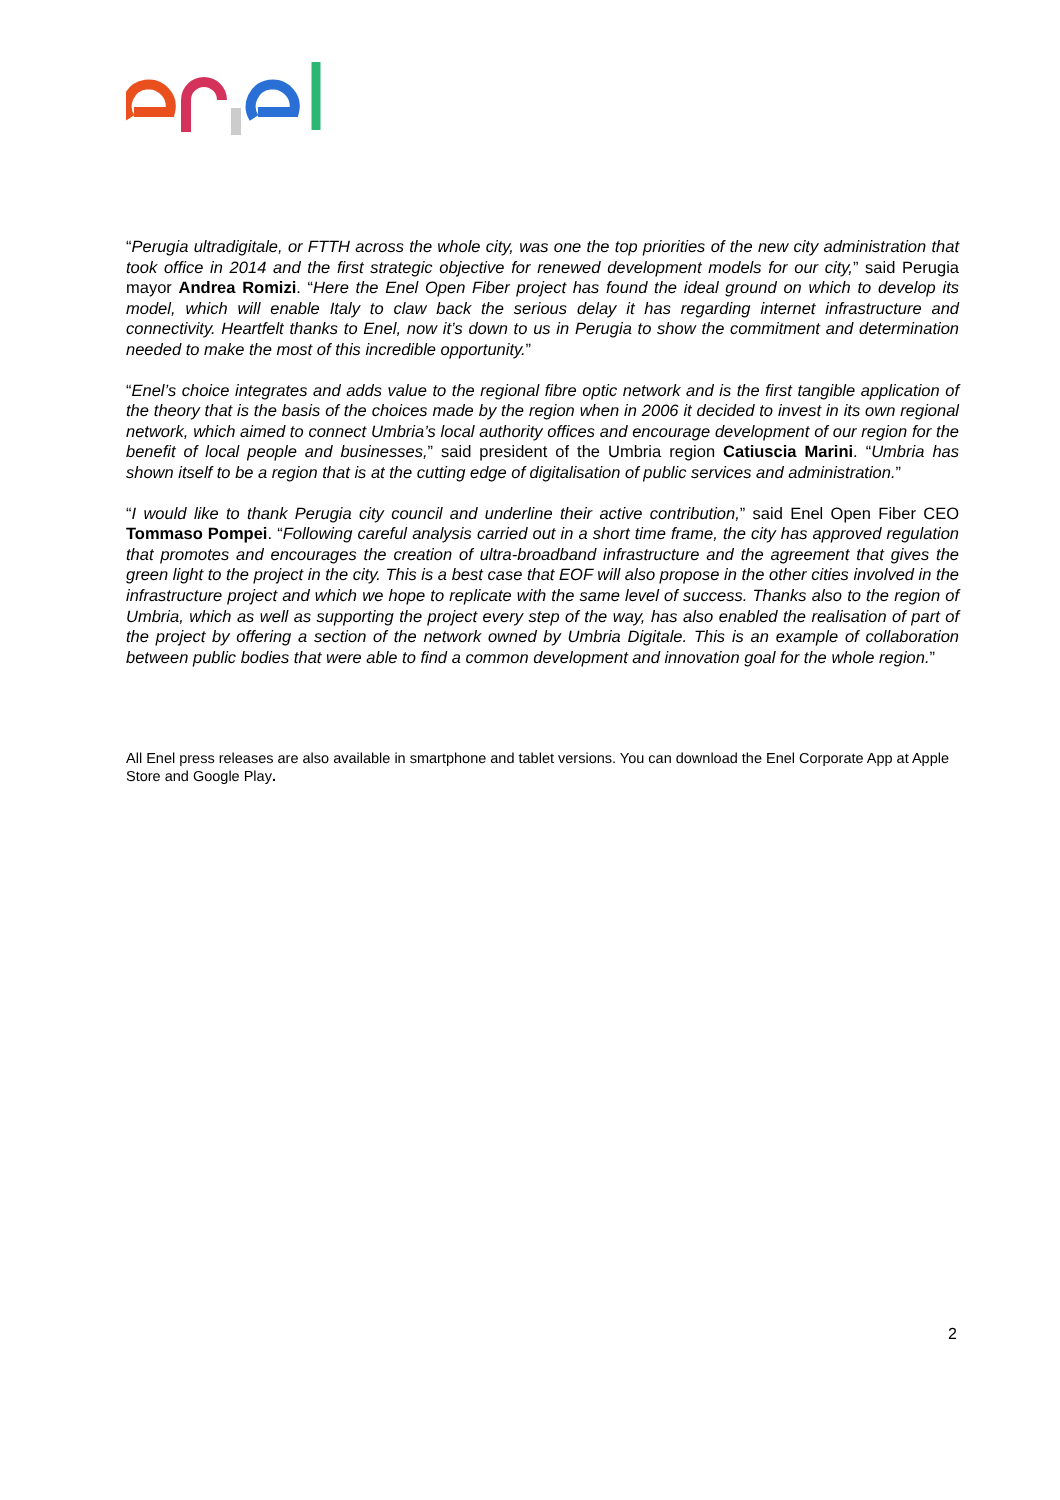“Perugia ultradigitale, or FTTH across the whole city, was one the top priorities of the new city administration that took office in 2014 and the first strategic objective for renewed development models for our city,” said Perugia mayor Andrea Romizi. “Here the Enel Open Fiber project has found the ideal ground on which to develop its model, which will enable Italy to claw back the serious delay it has regarding internet infrastructure and connectivity. Heartfelt thanks to Enel, now it’s down to us in Perugia to show the commitment and determination needed to make the most of this incredible opportunity.”
“Enel’s choice integrates and adds value to the regional fibre optic network and is the first tangible application of the theory that is the basis of the choices made by the region when in 2006 it decided to invest in its own regional network, which aimed to connect Umbria’s local authority offices and encourage development of our region for the benefit of local people and businesses,” said president of the Umbria region Catiuscia Marini. “Umbria has shown itself to be a region that is at the cutting edge of digitalisation of public services and administration.”
“I would like to thank Perugia city council and underline their active contribution,” said Enel Open Fiber CEO Tommaso Pompei. “Following careful analysis carried out in a short time frame, the city has approved regulation that promotes and encourages the creation of ultra-broadband infrastructure and the agreement that gives the green light to the project in the city. This is a best case that EOF will also propose in the other cities involved in the infrastructure project and which we hope to replicate with the same level of success. Thanks also to the region of Umbria, which as well as supporting the project every step of the way, has also enabled the realisation of part of the project by offering a section of the network owned by Umbria Digitale. This is an example of collaboration between public bodies that were able to find a common development and innovation goal for the whole region.”
All Enel press releases are also available in smartphone and tablet versions. You can download the Enel Corporate App at Apple Store and Google Play.
2